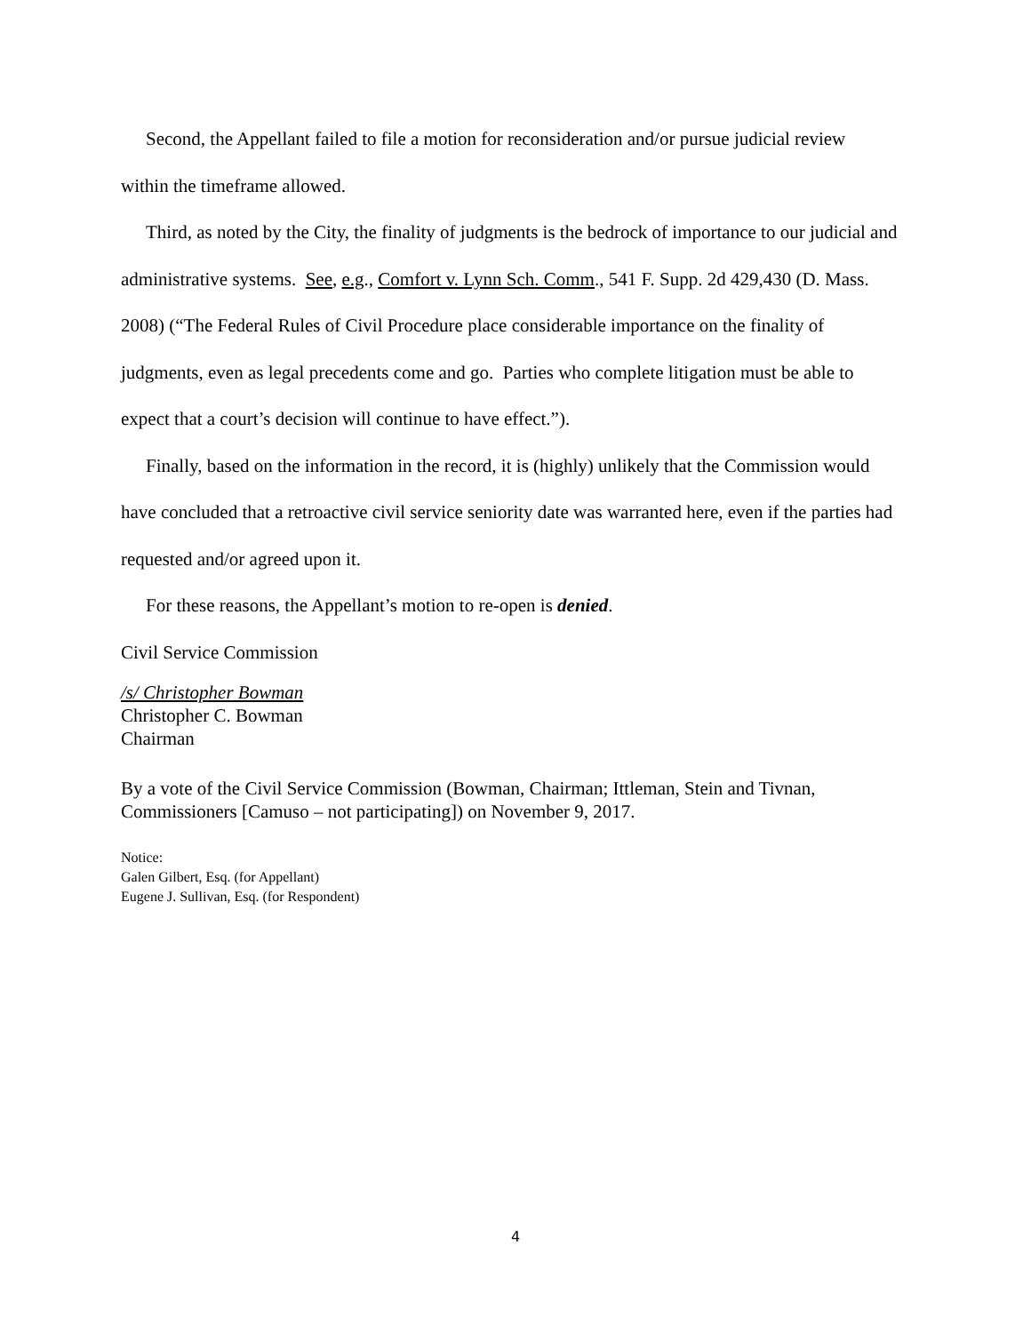Second, the Appellant failed to file a motion for reconsideration and/or pursue judicial review within the timeframe allowed.
Third, as noted by the City, the finality of judgments is the bedrock of importance to our judicial and administrative systems. See, e.g., Comfort v. Lynn Sch. Comm., 541 F. Supp. 2d 429,430 (D. Mass. 2008) (“The Federal Rules of Civil Procedure place considerable importance on the finality of judgments, even as legal precedents come and go. Parties who complete litigation must be able to expect that a court’s decision will continue to have effect.”).
Finally, based on the information in the record, it is (highly) unlikely that the Commission would have concluded that a retroactive civil service seniority date was warranted here, even if the parties had requested and/or agreed upon it.
For these reasons, the Appellant’s motion to re-open is denied.
Civil Service Commission
/s/ Christopher Bowman
Christopher C. Bowman
Chairman
By a vote of the Civil Service Commission (Bowman, Chairman; Ittleman, Stein and Tivnan, Commissioners [Camuso – not participating]) on November 9, 2017.
Notice:
Galen Gilbert, Esq. (for Appellant)
Eugene J. Sullivan, Esq. (for Respondent)
4